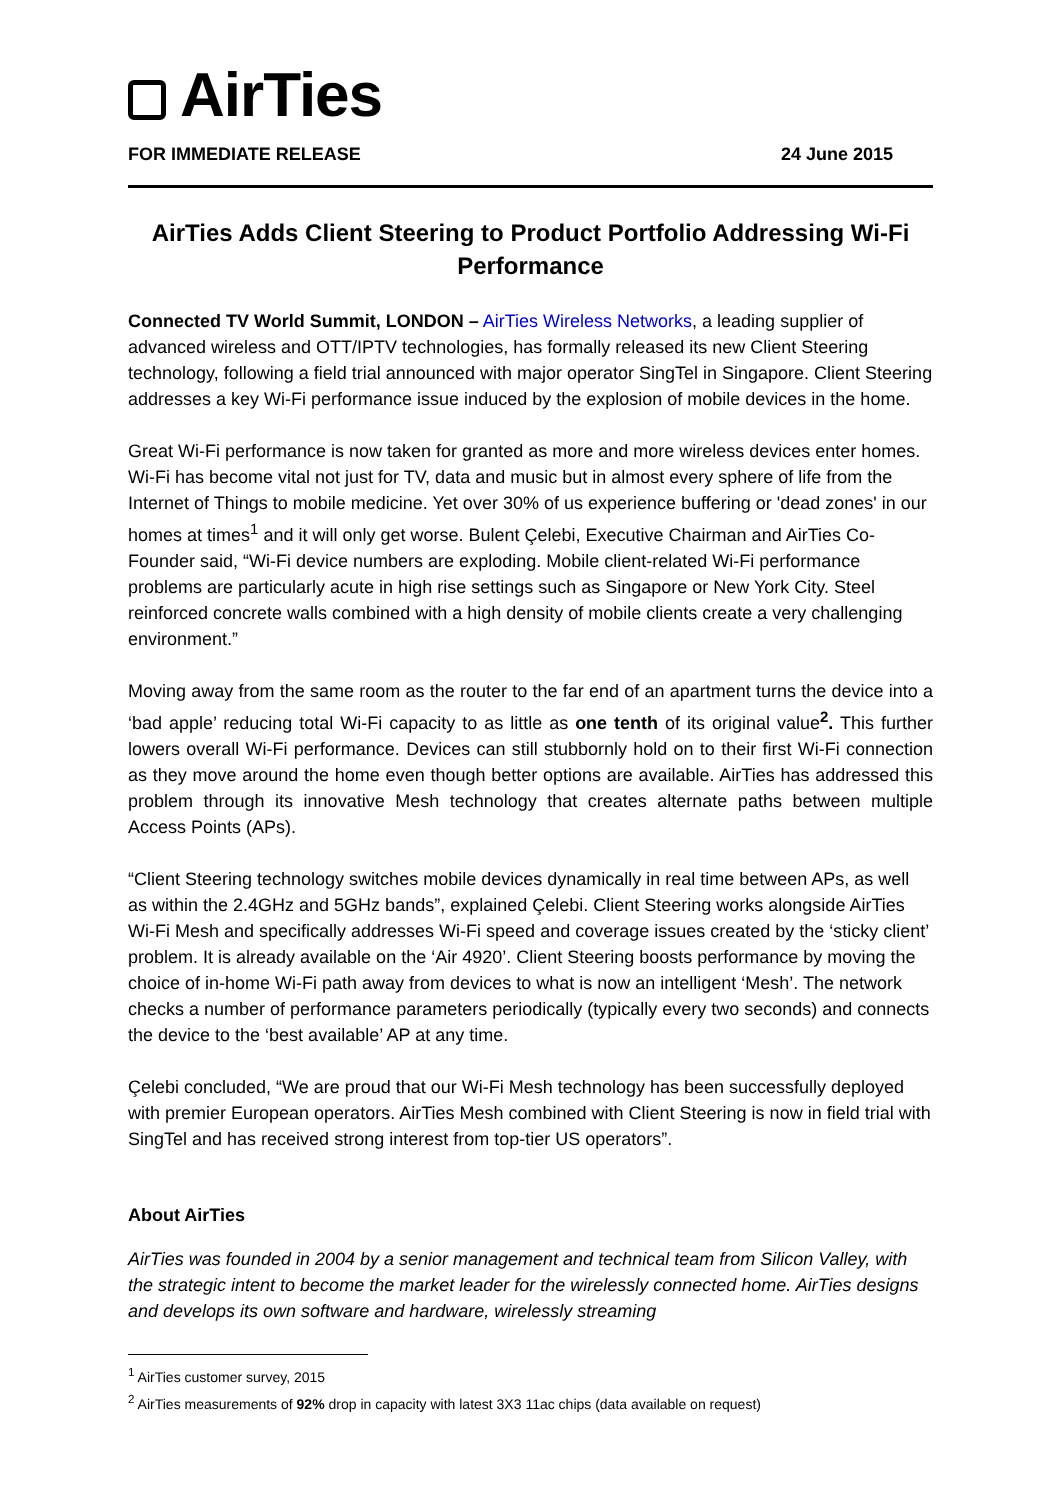AirTies
FOR IMMEDIATE RELEASE 24 June 2015
AirTies Adds Client Steering to Product Portfolio Addressing Wi-Fi Performance
Connected TV World Summit, LONDON – AirTies Wireless Networks, a leading supplier of advanced wireless and OTT/IPTV technologies, has formally released its new Client Steering technology, following a field trial announced with major operator SingTel in Singapore. Client Steering addresses a key Wi-Fi performance issue induced by the explosion of mobile devices in the home.
Great Wi-Fi performance is now taken for granted as more and more wireless devices enter homes. Wi-Fi has become vital not just for TV, data and music but in almost every sphere of life from the Internet of Things to mobile medicine. Yet over 30% of us experience buffering or 'dead zones' in our homes at times<sup>1</sup> and it will only get worse. Bulent Çelebi, Executive Chairman and AirTies Co-Founder said, “Wi-Fi device numbers are exploding. Mobile client-related Wi-Fi performance problems are particularly acute in high rise settings such as Singapore or New York City. Steel reinforced concrete walls combined with a high density of mobile clients create a very challenging environment.”
Moving away from the same room as the router to the far end of an apartment turns the device into a ‘bad apple’ reducing total Wi-Fi capacity to as little as one tenth of its original value<sup>2</sup>. This further lowers overall Wi-Fi performance. Devices can still stubbornly hold on to their first Wi-Fi connection as they move around the home even though better options are available. AirTies has addressed this problem through its innovative Mesh technology that creates alternate paths between multiple Access Points (APs).
“Client Steering technology switches mobile devices dynamically in real time between APs, as well as within the 2.4GHz and 5GHz bands”, explained Çelebi. Client Steering works alongside AirTies Wi-Fi Mesh and specifically addresses Wi-Fi speed and coverage issues created by the ‘sticky client’ problem. It is already available on the ‘Air 4920’. Client Steering boosts performance by moving the choice of in-home Wi-Fi path away from devices to what is now an intelligent ‘Mesh’. The network checks a number of performance parameters periodically (typically every two seconds) and connects the device to the ‘best available’ AP at any time.
Çelebi concluded, “We are proud that our Wi-Fi Mesh technology has been successfully deployed with premier European operators. AirTies Mesh combined with Client Steering is now in field trial with SingTel and has received strong interest from top-tier US operators”.
About AirTies
AirTies was founded in 2004 by a senior management and technical team from Silicon Valley, with the strategic intent to become the market leader for the wirelessly connected home. AirTies designs and develops its own software and hardware, wirelessly streaming
<sup>1</sup> AirTies customer survey, 2015
<sup>2</sup> AirTies measurements of 92% drop in capacity with latest 3X3 11ac chips (data available on request)